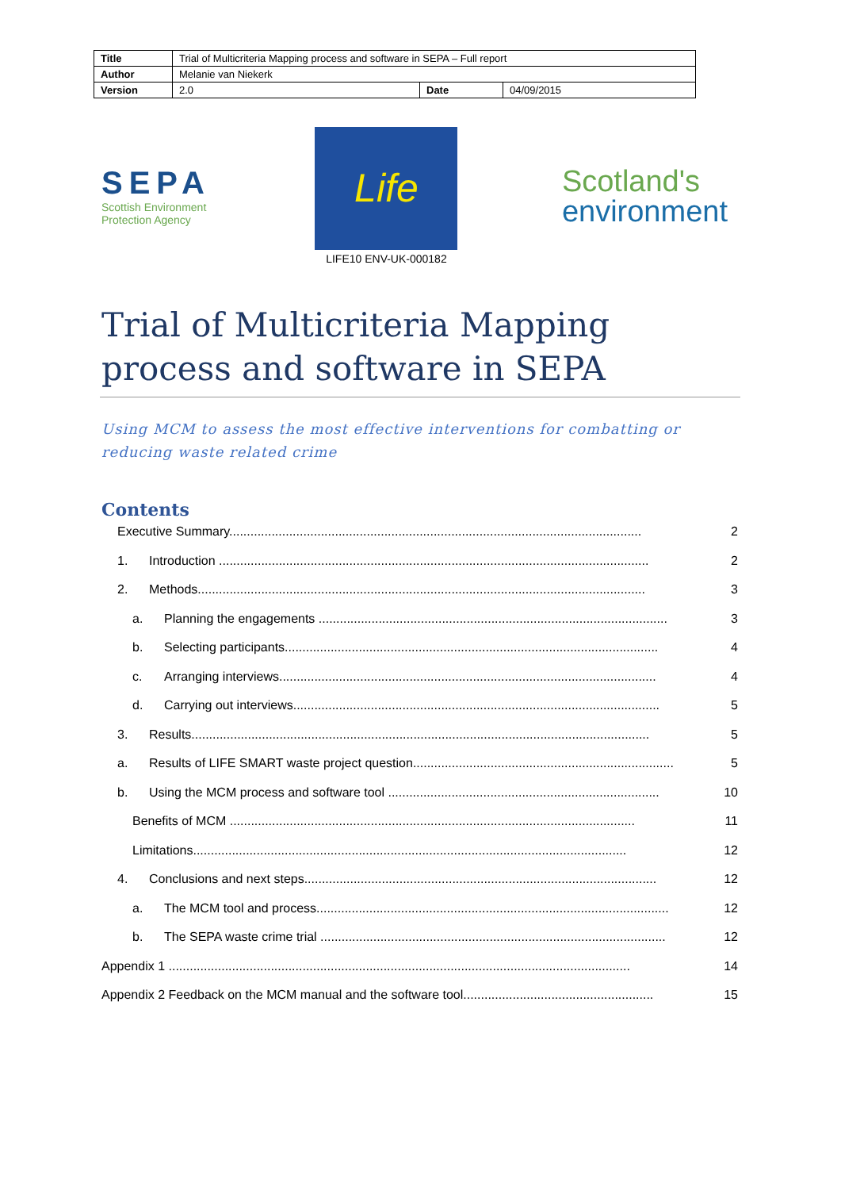| Title | Trial of Multicriteria Mapping process and software in SEPA – Full report | | |
| Author | Melanie van Niekerk | | |
| Version | 2.0 | Date | 04/09/2015 |
SEPA
Scottish Environment
Protection Agency
Life
LIFE10 ENV-UK-000182
Scotland's
environment
Trial of Multicriteria Mapping process and software in SEPA
Using MCM to assess the most effective interventions for combatting or reducing waste related crime
Contents
Executive Summary..................................................................................................................... 2
1. Introduction .......................................................................................................................... 2
2. Methods............................................................................................................................... 3
a. Planning the engagements ................................................................................................... 3
b. Selecting participants.......................................................................................................... 4
c. Arranging interviews........................................................................................................... 4
d. Carrying out interviews........................................................................................................ 5
3. Results.................................................................................................................................. 5
a. Results of LIFE SMART waste project question.......................................................................... 5
b. Using the MCM process and software tool ............................................................................. 10
Benefits of MCM ................................................................................................................... 11
Limitations........................................................................................................................... 12
4. Conclusions and next steps.................................................................................................... 12
a. The MCM tool and process.................................................................................................... 12
b. The SEPA waste crime trial .................................................................................................. 12
Appendix 1 ................................................................................................................................... 14
Appendix 2 Feedback on the MCM manual and the software tool...................................................... 15